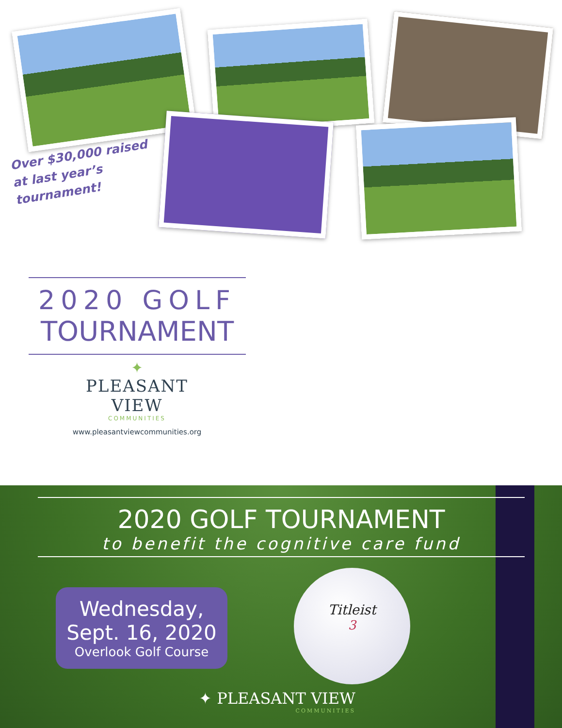Over $30,000 raised at last year’s tournament!
2020 GOLF
TOURNAMENT
✦
PLEASANT
VIEW
COMMUNITIES
www.pleasantviewcommunities.org
2020 GOLF TOURNAMENT
to benefit the cognitive care fund
Wednesday,
Sept. 16, 2020
Overlook Golf Course
Titleist
3
✦ PLEASANT VIEW
COMMUNITIES